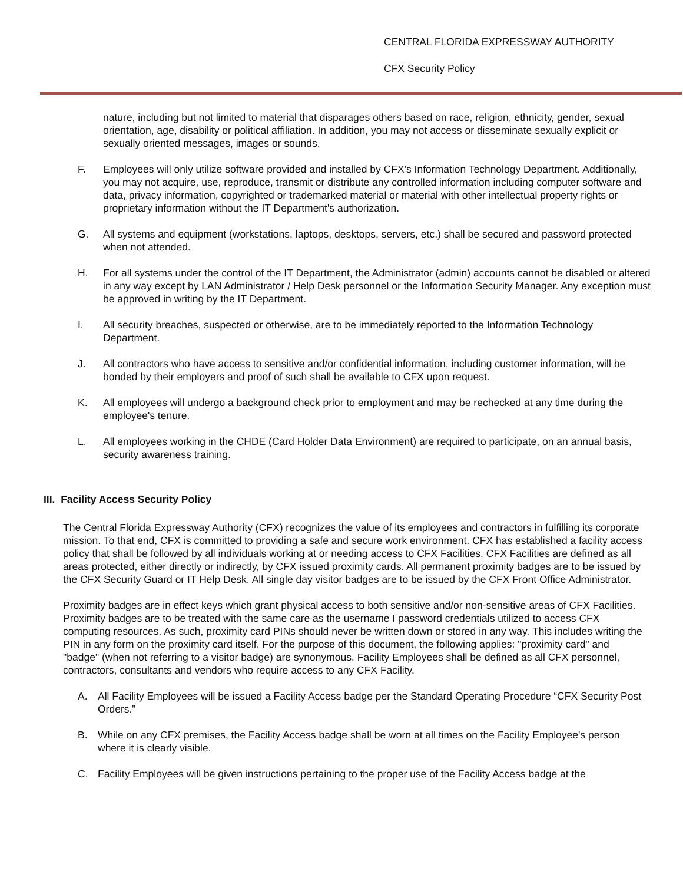CENTRAL FLORIDA EXPRESSWAY AUTHORITY
CFX Security Policy
nature, including but not limited to material that disparages others based on race, religion, ethnicity, gender, sexual orientation, age, disability or political affiliation. In addition, you may not access or disseminate sexually explicit or sexually oriented messages, images or sounds.
F. Employees will only utilize software provided and installed by CFX's Information Technology Department. Additionally, you may not acquire, use, reproduce, transmit or distribute any controlled information including computer software and data, privacy information, copyrighted or trademarked material or material with other intellectual property rights or proprietary information without the IT Department's authorization.
G. All systems and equipment (workstations, laptops, desktops, servers, etc.) shall be secured and password protected when not attended.
H. For all systems under the control of the IT Department, the Administrator (admin) accounts cannot be disabled or altered in any way except by LAN Administrator / Help Desk personnel or the Information Security Manager. Any exception must be approved in writing by the IT Department.
I. All security breaches, suspected or otherwise, are to be immediately reported to the Information Technology Department.
J. All contractors who have access to sensitive and/or confidential information, including customer information, will be bonded by their employers and proof of such shall be available to CFX upon request.
K. All employees will undergo a background check prior to employment and may be rechecked at any time during the employee's tenure.
L. All employees working in the CHDE (Card Holder Data Environment) are required to participate, on an annual basis, security awareness training.
III. Facility Access Security Policy
The Central Florida Expressway Authority (CFX) recognizes the value of its employees and contractors in fulfilling its corporate mission. To that end, CFX is committed to providing a safe and secure work environment. CFX has established a facility access policy that shall be followed by all individuals working at or needing access to CFX Facilities. CFX Facilities are defined as all areas protected, either directly or indirectly, by CFX issued proximity cards. All permanent proximity badges are to be issued by the CFX Security Guard or IT Help Desk. All single day visitor badges are to be issued by the CFX Front Office Administrator.
Proximity badges are in effect keys which grant physical access to both sensitive and/or non-sensitive areas of CFX Facilities. Proximity badges are to be treated with the same care as the username I password credentials utilized to access CFX computing resources. As such, proximity card PINs should never be written down or stored in any way. This includes writing the PIN in any form on the proximity card itself. For the purpose of this document, the following applies: "proximity card" and "badge" (when not referring to a visitor badge) are synonymous. Facility Employees shall be defined as all CFX personnel, contractors, consultants and vendors who require access to any CFX Facility.
A. All Facility Employees will be issued a Facility Access badge per the Standard Operating Procedure “CFX Security Post Orders.”
B. While on any CFX premises, the Facility Access badge shall be worn at all times on the Facility Employee's person where it is clearly visible.
C. Facility Employees will be given instructions pertaining to the proper use of the Facility Access badge at the